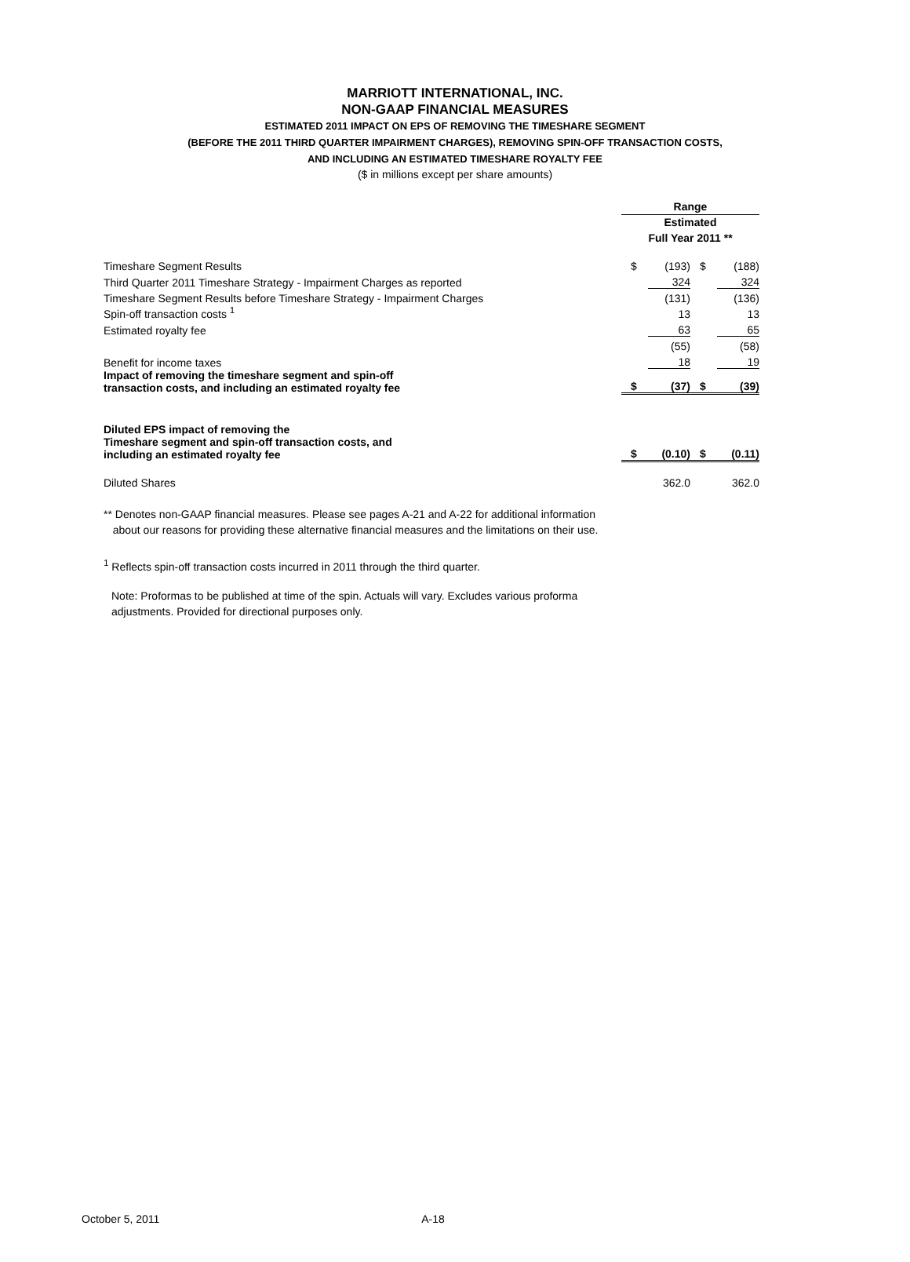MARRIOTT INTERNATIONAL, INC.
NON-GAAP FINANCIAL MEASURES
ESTIMATED 2011 IMPACT ON EPS OF REMOVING THE TIMESHARE SEGMENT
(BEFORE THE 2011 THIRD QUARTER IMPAIRMENT CHARGES), REMOVING SPIN-OFF TRANSACTION COSTS,
AND INCLUDING AN ESTIMATED TIMESHARE ROYALTY FEE
($ in millions except per share amounts)
| | Range | | | |
| | Estimated | | | |
| | Full Year 2011 ** | | | |
| Timeshare Segment Results | $ | (193) | $ | (188) |
| Third Quarter 2011 Timeshare Strategy - Impairment Charges as reported | | 324 | | 324 |
| Timeshare Segment Results before Timeshare Strategy - Impairment Charges | | (131) | | (136) |
| Spin-off transaction costs <sup>1</sup> | | 13 | | 13 |
| Estimated royalty fee | | 63 | | 65 |
| | | (55) | | (58) |
| Benefit for income taxes | | 18 | | 19 |
| Impact of removing the timeshare segment and spin-off transaction costs, and including an estimated royalty fee | $ | (37) | $ | (39) |
| Diluted EPS impact of removing the Timeshare segment and spin-off transaction costs, and including an estimated royalty fee | $ | (0.10) | $ | (0.11) |
| Diluted Shares | | 362.0 | | 362.0 |
** Denotes non-GAAP financial measures. Please see pages A-21 and A-22 for additional information
about our reasons for providing these alternative financial measures and the limitations on their use.
<sup>1</sup> Reflects spin-off transaction costs incurred in 2011 through the third quarter.
Note: Proformas to be published at time of the spin. Actuals will vary. Excludes various proforma
adjustments. Provided for directional purposes only.
October 5, 2011 A-18